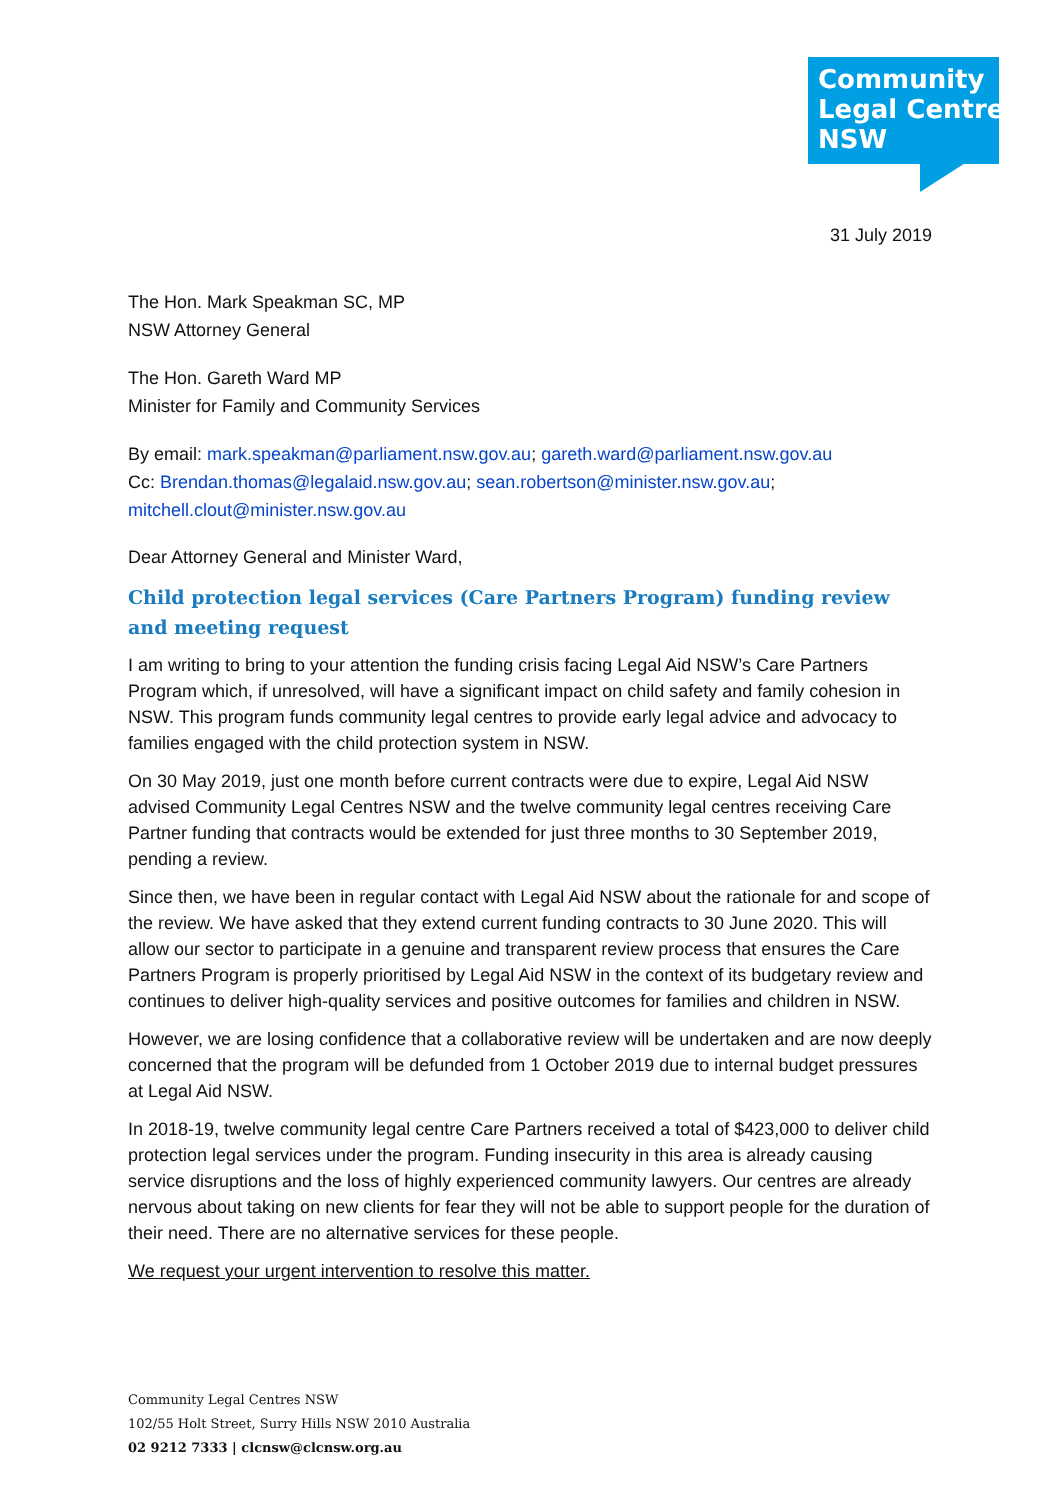Community
Legal Centres
NSW
31 July 2019
The Hon. Mark Speakman SC, MP
NSW Attorney General
The Hon. Gareth Ward MP
Minister for Family and Community Services
By email: mark.speakman@parliament.nsw.gov.au; gareth.ward@parliament.nsw.gov.au
Cc: Brendan.thomas@legalaid.nsw.gov.au; sean.robertson@minister.nsw.gov.au;
mitchell.clout@minister.nsw.gov.au
Dear Attorney General and Minister Ward,
Child protection legal services (Care Partners Program) funding review and meeting request
I am writing to bring to your attention the funding crisis facing Legal Aid NSW’s Care Partners Program which, if unresolved, will have a significant impact on child safety and family cohesion in NSW. This program funds community legal centres to provide early legal advice and advocacy to families engaged with the child protection system in NSW.
On 30 May 2019, just one month before current contracts were due to expire, Legal Aid NSW advised Community Legal Centres NSW and the twelve community legal centres receiving Care Partner funding that contracts would be extended for just three months to 30 September 2019, pending a review.
Since then, we have been in regular contact with Legal Aid NSW about the rationale for and scope of the review. We have asked that they extend current funding contracts to 30 June 2020. This will allow our sector to participate in a genuine and transparent review process that ensures the Care Partners Program is properly prioritised by Legal Aid NSW in the context of its budgetary review and continues to deliver high-quality services and positive outcomes for families and children in NSW.
However, we are losing confidence that a collaborative review will be undertaken and are now deeply concerned that the program will be defunded from 1 October 2019 due to internal budget pressures at Legal Aid NSW.
In 2018-19, twelve community legal centre Care Partners received a total of $423,000 to deliver child protection legal services under the program. Funding insecurity in this area is already causing service disruptions and the loss of highly experienced community lawyers. Our centres are already nervous about taking on new clients for fear they will not be able to support people for the duration of their need. There are no alternative services for these people.
We request your urgent intervention to resolve this matter.
Community Legal Centres NSW
102/55 Holt Street, Surry Hills NSW 2010 Australia
02 9212 7333 | clcnsw@clcnsw.org.au